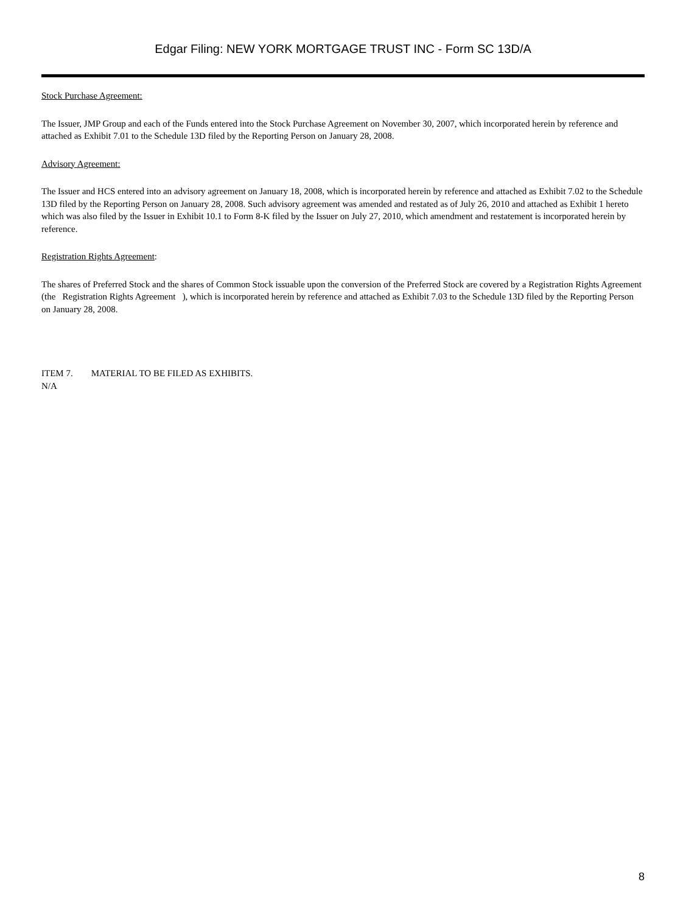Edgar Filing: NEW YORK MORTGAGE TRUST INC - Form SC 13D/A
Stock Purchase Agreement:
The Issuer, JMP Group and each of the Funds entered into the Stock Purchase Agreement on November 30, 2007, which incorporated herein by reference and attached as Exhibit 7.01 to the Schedule 13D filed by the Reporting Person on January 28, 2008.
Advisory Agreement:
The Issuer and HCS entered into an advisory agreement on January 18, 2008, which is incorporated herein by reference and attached as Exhibit 7.02 to the Schedule 13D filed by the Reporting Person on January 28, 2008. Such advisory agreement was amended and restated as of July 26, 2010 and attached as Exhibit 1 hereto which was also filed by the Issuer in Exhibit 10.1 to Form 8-K filed by the Issuer on July 27, 2010, which amendment and restatement is incorporated herein by reference.
Registration Rights Agreement:
The shares of Preferred Stock and the shares of Common Stock issuable upon the conversion of the Preferred Stock are covered by a Registration Rights Agreement (the Registration Rights Agreement ), which is incorporated herein by reference and attached as Exhibit 7.03 to the Schedule 13D filed by the Reporting Person on January 28, 2008.
ITEM 7. MATERIAL TO BE FILED AS EXHIBITS.
N/A
8